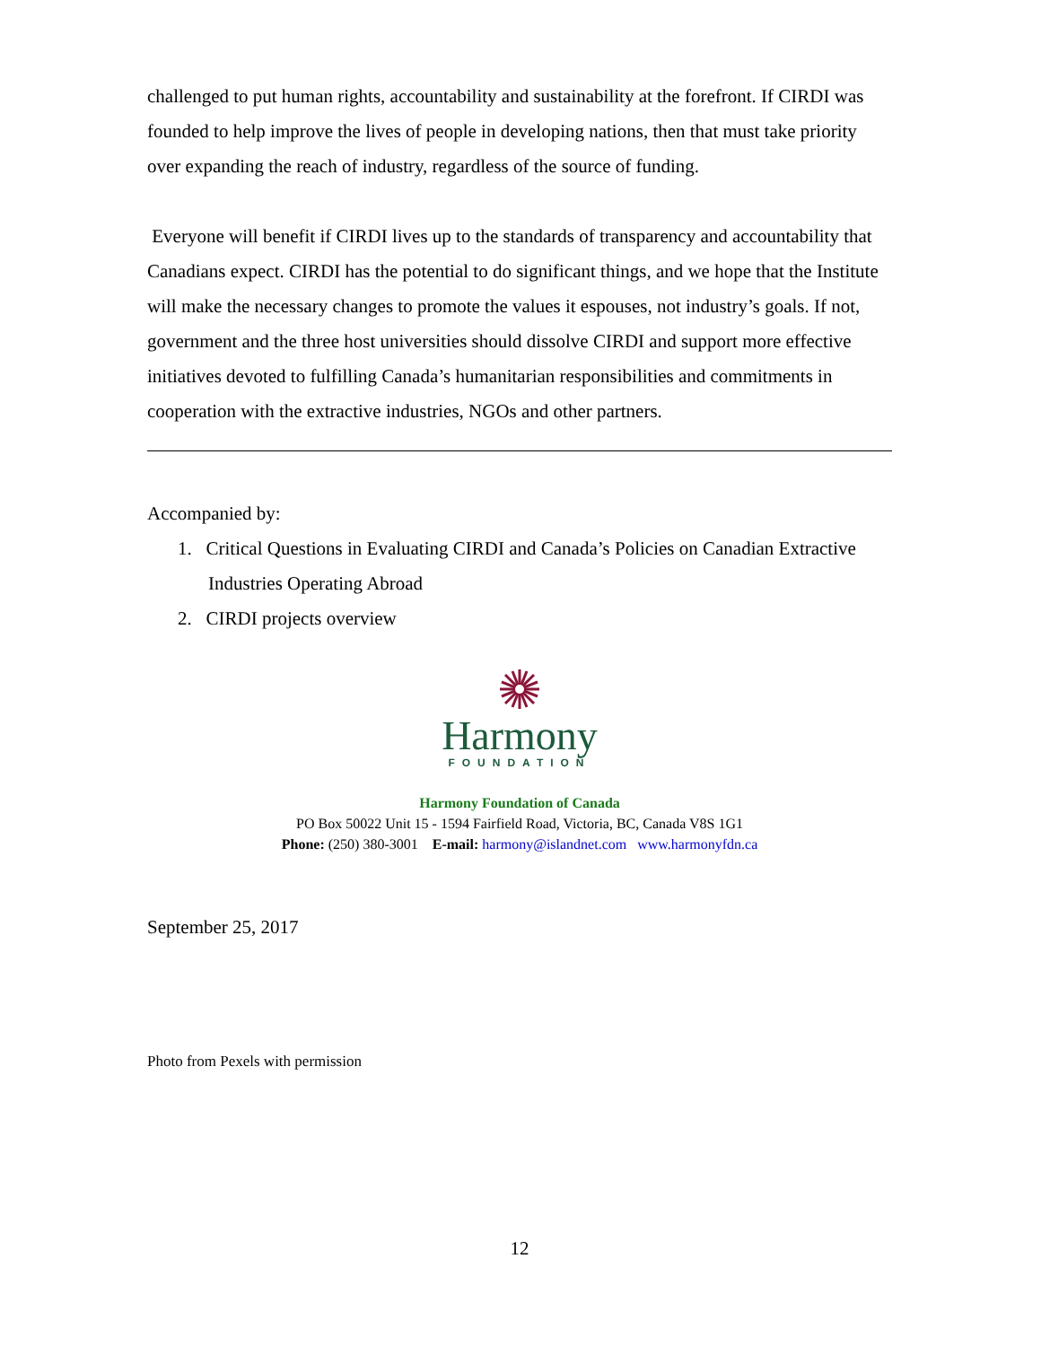challenged to put human rights, accountability and sustainability at the forefront. If CIRDI was founded to help improve the lives of people in developing nations, then that must take priority over expanding the reach of industry, regardless of the source of funding.
Everyone will benefit if CIRDI lives up to the standards of transparency and accountability that Canadians expect. CIRDI has the potential to do significant things, and we hope that the Institute will make the necessary changes to promote the values it espouses, not industry’s goals. If not, government and the three host universities should dissolve CIRDI and support more effective initiatives devoted to fulfilling Canada’s humanitarian responsibilities and commitments in cooperation with the extractive industries, NGOs and other partners.
Accompanied by:
1. Critical Questions in Evaluating CIRDI and Canada’s Policies on Canadian Extractive Industries Operating Abroad
2. CIRDI projects overview
Harmony
FOUNDATION
Harmony Foundation of Canada
PO Box 50022 Unit 15 - 1594 Fairfield Road, Victoria, BC, Canada V8S 1G1
Phone: (250) 380-3001 E-mail: harmony@islandnet.com www.harmonyfdn.ca
September 25, 2017
Photo from Pexels with permission
12